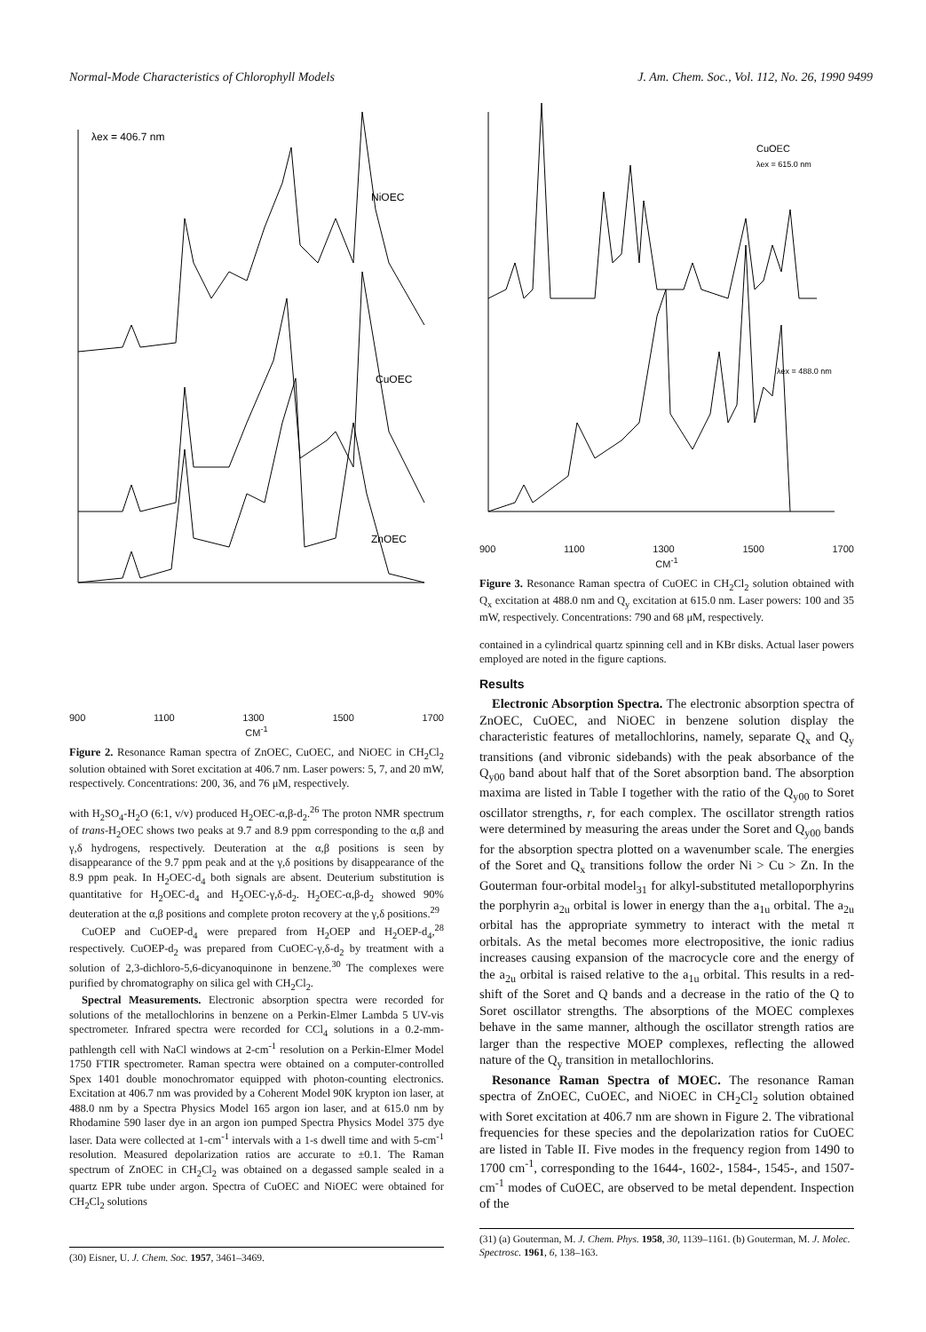Normal-Mode Characteristics of Chlorophyll Models J. Am. Chem. Soc., Vol. 112, No. 26, 1990 9499
λex = 406.7 nm
NiOEC
CuOEC
ZnOEC
900 1100 1300 1500 1700
CM<sup>-1</sup>
Figure 2. Resonance Raman spectra of ZnOEC, CuOEC, and NiOEC in CH<sub>2</sub>Cl<sub>2</sub> solution obtained with Soret excitation at 406.7 nm. Laser powers: 5, 7, and 20 mW, respectively. Concentrations: 200, 36, and 76 μM, respectively.
with H<sub>2</sub>SO<sub>4</sub>-H<sub>2</sub>O (6:1, v/v) produced H<sub>2</sub>OEC-α,β-d<sub>2</sub>.<sup>26</sup> The proton NMR spectrum of trans-H<sub>2</sub>OEC shows two peaks at 9.7 and 8.9 ppm corresponding to the α,β and γ,δ hydrogens, respectively. Deuteration at the α,β positions is seen by disappearance of the 9.7 ppm peak and at the γ,δ positions by disappearance of the 8.9 ppm peak. In H<sub>2</sub>OEC-d<sub>4</sub> both signals are absent. Deuterium substitution is quantitative for H<sub>2</sub>OEC-d<sub>4</sub> and H<sub>2</sub>OEC-γ,δ-d<sub>2</sub>. H<sub>2</sub>OEC-α,β-d<sub>2</sub> showed 90% deuteration at the α,β positions and complete proton recovery at the γ,δ positions.<sup>29</sup>
CuOEP and CuOEP-d<sub>4</sub> were prepared from H<sub>2</sub>OEP and H<sub>2</sub>OEP-d<sub>4</sub>,<sup>28</sup> respectively. CuOEP-d<sub>2</sub> was prepared from CuOEC-γ,δ-d<sub>2</sub> by treatment with a solution of 2,3-dichloro-5,6-dicyanoquinone in benzene.<sup>30</sup> The complexes were purified by chromatography on silica gel with CH<sub>2</sub>Cl<sub>2</sub>.
Spectral Measurements. Electronic absorption spectra were recorded for solutions of the metallochlorins in benzene on a Perkin-Elmer Lambda 5 UV-vis spectrometer. Infrared spectra were recorded for CCl<sub>4</sub> solutions in a 0.2-mm-pathlength cell with NaCl windows at 2-cm<sup>-1</sup> resolution on a Perkin-Elmer Model 1750 FTIR spectrometer. Raman spectra were obtained on a computer-controlled Spex 1401 double monochromator equipped with photon-counting electronics. Excitation at 406.7 nm was provided by a Coherent Model 90K krypton ion laser, at 488.0 nm by a Spectra Physics Model 165 argon ion laser, and at 615.0 nm by Rhodamine 590 laser dye in an argon ion pumped Spectra Physics Model 375 dye laser. Data were collected at 1-cm<sup>-1</sup> intervals with a 1-s dwell time and with 5-cm<sup>-1</sup> resolution. Measured depolarization ratios are accurate to ±0.1. The Raman spectrum of ZnOEC in CH<sub>2</sub>Cl<sub>2</sub> was obtained on a degassed sample sealed in a quartz EPR tube under argon. Spectra of CuOEC and NiOEC were obtained for CH<sub>2</sub>Cl<sub>2</sub> solutions
(30) Eisner, U. J. Chem. Soc. 1957, 3461–3469.
CuOEC
λex = 615.0 nm
λex = 488.0 nm
900 1100 1300 1500 1700
CM<sup>-1</sup>
Figure 3. Resonance Raman spectra of CuOEC in CH<sub>2</sub>Cl<sub>2</sub> solution obtained with Q<sub>x</sub> excitation at 488.0 nm and Q<sub>y</sub> excitation at 615.0 nm. Laser powers: 100 and 35 mW, respectively. Concentrations: 790 and 68 μM, respectively.
contained in a cylindrical quartz spinning cell and in KBr disks. Actual laser powers employed are noted in the figure captions.
Results
Electronic Absorption Spectra. The electronic absorption spectra of ZnOEC, CuOEC, and NiOEC in benzene solution display the characteristic features of metallochlorins, namely, separate Q<sub>x</sub> and Q<sub>y</sub> transitions (and vibronic sidebands) with the peak absorbance of the Q<sub>y00</sub> band about half that of the Soret absorption band. The absorption maxima are listed in Table I together with the ratio of the Q<sub>y00</sub> to Soret oscillator strengths, r, for each complex. The oscillator strength ratios were determined by measuring the areas under the Soret and Q<sub>y00</sub> bands for the absorption spectra plotted on a wavenumber scale. The energies of the Soret and Q<sub>x</sub> transitions follow the order Ni > Cu > Zn. In the Gouterman four-orbital model<sub>31</sub> for alkyl-substituted metalloporphyrins the porphyrin a<sub>2u</sub> orbital is lower in energy than the a<sub>1u</sub> orbital. The a<sub>2u</sub> orbital has the appropriate symmetry to interact with the metal π orbitals. As the metal becomes more electropositive, the ionic radius increases causing expansion of the macrocycle core and the energy of the a<sub>2u</sub> orbital is raised relative to the a<sub>1u</sub> orbital. This results in a red-shift of the Soret and Q bands and a decrease in the ratio of the Q to Soret oscillator strengths. The absorptions of the MOEC complexes behave in the same manner, although the oscillator strength ratios are larger than the respective MOEP complexes, reflecting the allowed nature of the Q<sub>y</sub> transition in metallochlorins.
Resonance Raman Spectra of MOEC. The resonance Raman spectra of ZnOEC, CuOEC, and NiOEC in CH<sub>2</sub>Cl<sub>2</sub> solution obtained with Soret excitation at 406.7 nm are shown in Figure 2. The vibrational frequencies for these species and the depolarization ratios for CuOEC are listed in Table II. Five modes in the frequency region from 1490 to 1700 cm<sup>-1</sup>, corresponding to the 1644-, 1602-, 1584-, 1545-, and 1507-cm<sup>-1</sup> modes of CuOEC, are observed to be metal dependent. Inspection of the
(31) (a) Gouterman, M. J. Chem. Phys. 1958, 30, 1139–1161. (b) Gouterman, M. J. Molec. Spectrosc. 1961, 6, 138–163.